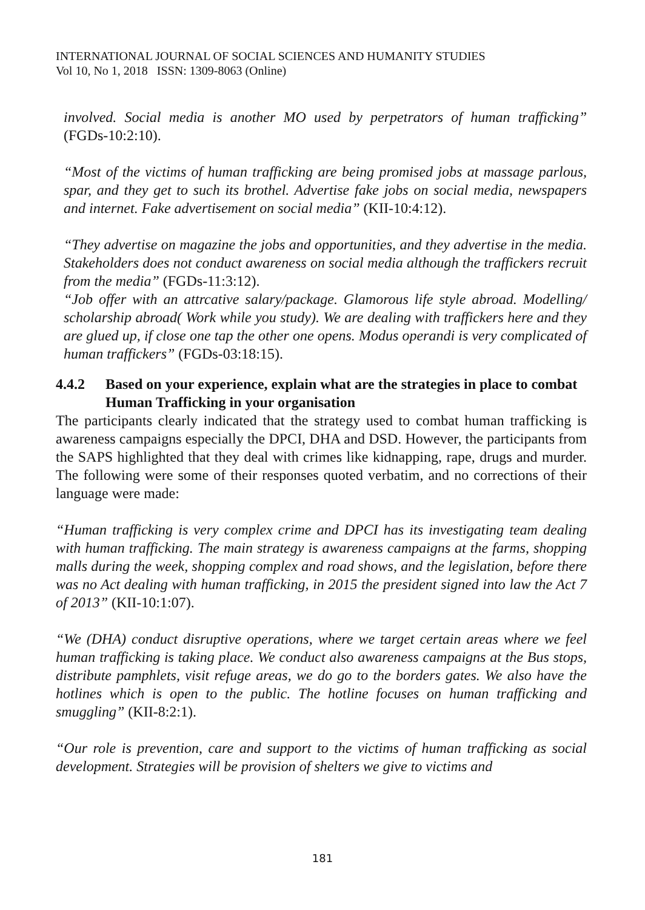INTERNATIONAL JOURNAL OF SOCIAL SCIENCES AND HUMANITY STUDIES
Vol 10, No 1, 2018 ISSN: 1309-8063 (Online)
involved. Social media is another MO used by perpetrators of human trafficking” (FGDs-10:2:10).
“Most of the victims of human trafficking are being promised jobs at massage parlous, spar, and they get to such its brothel. Advertise fake jobs on social media, newspapers and internet. Fake advertisement on social media” (KII-10:4:12).
“They advertise on magazine the jobs and opportunities, and they advertise in the media. Stakeholders does not conduct awareness on social media although the traffickers recruit from the media” (FGDs-11:3:12).
“Job offer with an attrcative salary/package. Glamorous life style abroad. Modelling/ scholarship abroad( Work while you study). We are dealing with traffickers here and they are glued up, if close one tap the other one opens. Modus operandi is very complicated of human traffickers” (FGDs-03:18:15).
4.4.2 Based on your experience, explain what are the strategies in place to combat Human Trafficking in your organisation
The participants clearly indicated that the strategy used to combat human trafficking is awareness campaigns especially the DPCI, DHA and DSD. However, the participants from the SAPS highlighted that they deal with crimes like kidnapping, rape, drugs and murder. The following were some of their responses quoted verbatim, and no corrections of their language were made:
“Human trafficking is very complex crime and DPCI has its investigating team dealing with human trafficking. The main strategy is awareness campaigns at the farms, shopping malls during the week, shopping complex and road shows, and the legislation, before there was no Act dealing with human trafficking, in 2015 the president signed into law the Act 7 of 2013” (KII-10:1:07).
“We (DHA) conduct disruptive operations, where we target certain areas where we feel human trafficking is taking place. We conduct also awareness campaigns at the Bus stops, distribute pamphlets, visit refuge areas, we do go to the borders gates. We also have the hotlines which is open to the public. The hotline focuses on human trafficking and smuggling” (KII-8:2:1).
“Our role is prevention, care and support to the victims of human trafficking as social development. Strategies will be provision of shelters we give to victims and
181